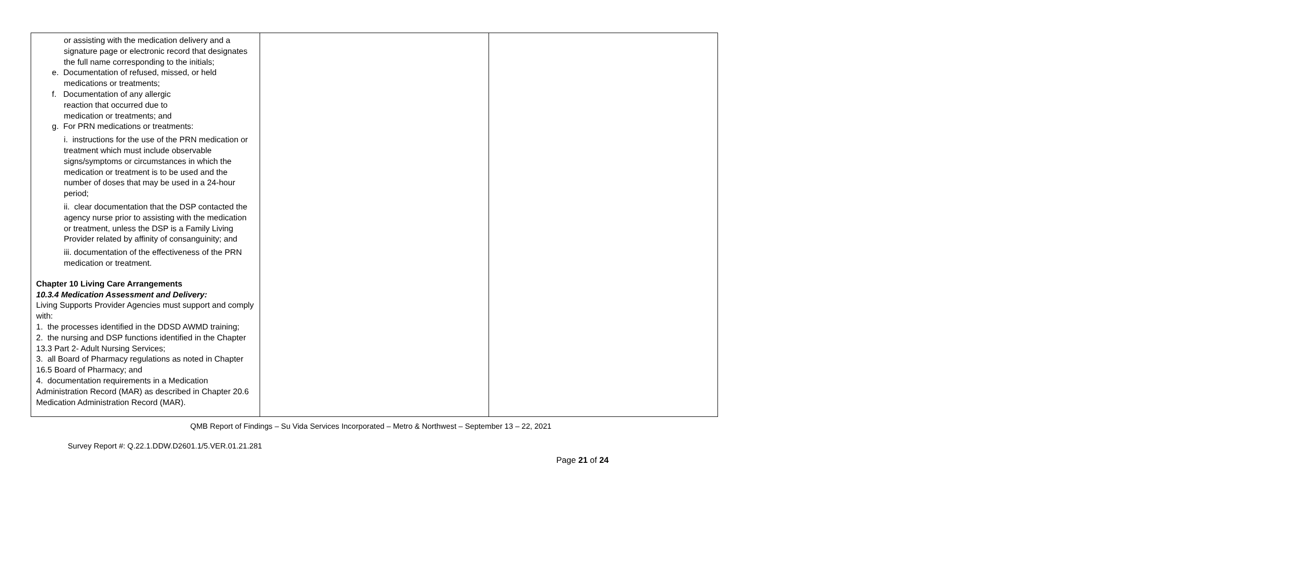| or assisting with the medication delivery and a signature page or electronic record that designates the full name corresponding to the initials; e. Documentation of refused, missed, or held medications or treatments; f. Documentation of any allergic reaction that occurred due to medication or treatments; and g. For PRN medications or treatments: i. instructions for the use of the PRN medication or treatment which must include observable signs/symptoms or circumstances in which the medication or treatment is to be used and the number of doses that may be used in a 24-hour period; ii. clear documentation that the DSP contacted the agency nurse prior to assisting with the medication or treatment, unless the DSP is a Family Living Provider related by affinity of consanguinity; and iii. documentation of the effectiveness of the PRN medication or treatment. Chapter 10 Living Care Arrangements 10.3.4 Medication Assessment and Delivery: Living Supports Provider Agencies must support and comply with: 1. the processes identified in the DDSD AWMD training; 2. the nursing and DSP functions identified in the Chapter 13.3 Part 2- Adult Nursing Services; 3. all Board of Pharmacy regulations as noted in Chapter 16.5 Board of Pharmacy; and 4. documentation requirements in a Medication Administration Record (MAR) as described in Chapter 20.6 Medication Administration Record (MAR). | | |
QMB Report of Findings – Su Vida Services Incorporated – Metro & Northwest – September 13 – 22, 2021
Survey Report #: Q.22.1.DDW.D2601.1/5.VER.01.21.281
Page 21 of 24